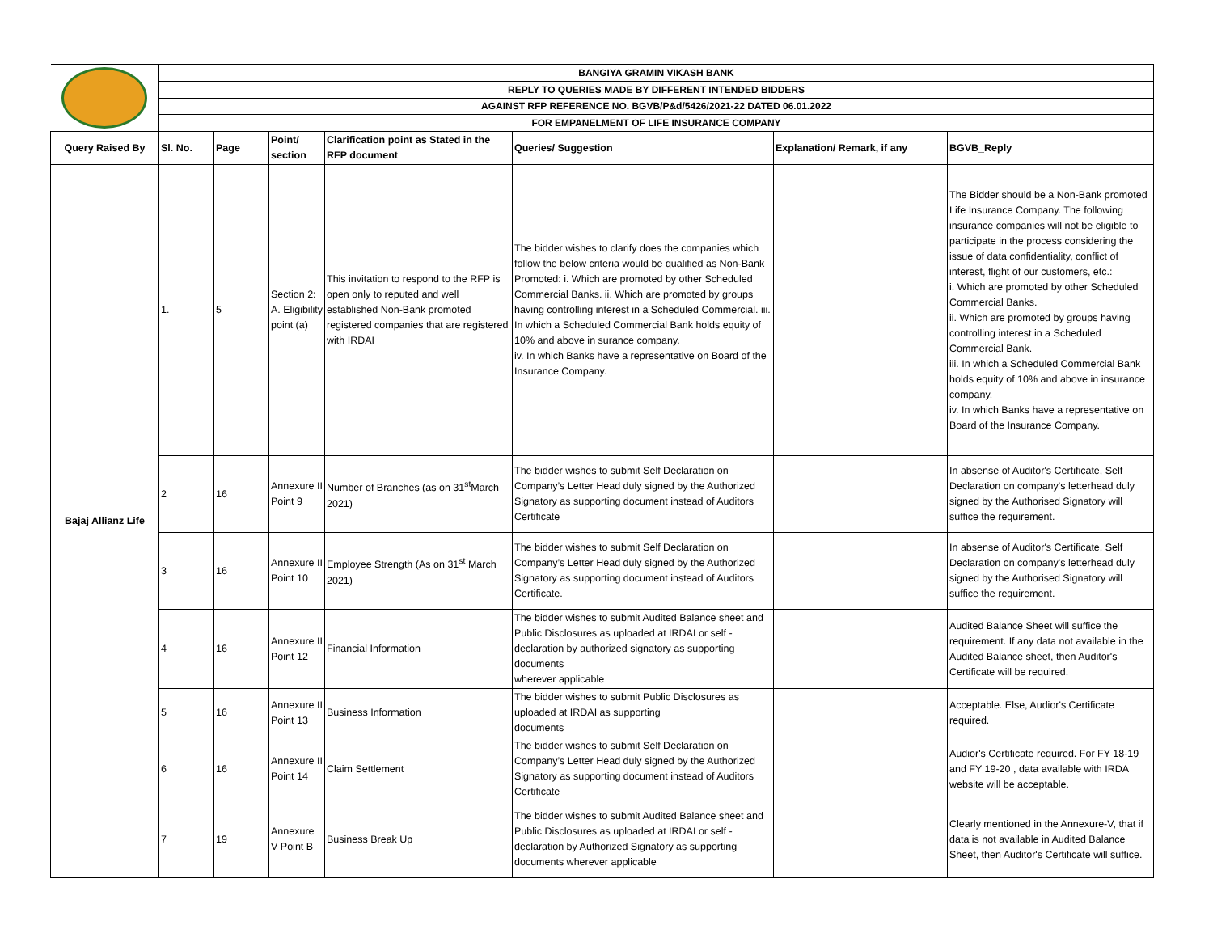| | BANGIYA GRAMIN VIKASH BANK | | | | | | |
| | REPLY TO QUERIES MADE BY DIFFERENT INTENDED BIDDERS | | | | | | |
| | AGAINST RFP REFERENCE NO. BGVB/P&d/5426/2021-22 DATED 06.01.2022 | | | | | | |
| | FOR EMPANELMENT OF LIFE INSURANCE COMPANY | | | | | | |
| Query Raised By | Sl. No. | Page | Point/ section | Clarification point as Stated in the RFP document | Queries/ Suggestion | Explanation/ Remark, if any | BGVB_Reply |
| Bajaj Allianz Life | 1. | 5 | Section 2: A. Eligibility point (a) | This invitation to respond to the RFP is open only to reputed and well established Non-Bank promoted registered companies that are registered with IRDAI | The bidder wishes to clarify does the companies which follow the below criteria would be qualified as Non-Bank Promoted: i. Which are promoted by other Scheduled Commercial Banks. ii. Which are promoted by groups having controlling interest in a Scheduled Commercial. iii. In which a Scheduled Commercial Bank holds equity of 10% and above in surance company. iv. In which Banks have a representative on Board of the Insurance Company. | | The Bidder should be a Non-Bank promoted Life Insurance Company. The following insurance companies will not be eligible to participate in the process considering the issue of data confidentiality, conflict of interest, flight of our customers, etc.: i. Which are promoted by other Scheduled Commercial Banks. ii. Which are promoted by groups having controlling interest in a Scheduled Commercial Bank. iii. In which a Scheduled Commercial Bank holds equity of 10% and above in insurance company. iv. In which Banks have a representative on Board of the Insurance Company. |
| | 2 | 16 | Annexure II Point 9 | Number of Branches (as on 31<sup>st</sup>March 2021) | The bidder wishes to submit Self Declaration on Company’s Letter Head duly signed by the Authorized Signatory as supporting document instead of Auditors Certificate | | In absense of Auditor's Certificate, Self Declaration on company's letterhead duly signed by the Authorised Signatory will suffice the requirement. |
| | 3 | 16 | Annexure II Point 10 | Employee Strength (As on 31<sup>st</sup> March 2021) | The bidder wishes to submit Self Declaration on Company’s Letter Head duly signed by the Authorized Signatory as supporting document instead of Auditors Certificate. | | In absense of Auditor's Certificate, Self Declaration on company's letterhead duly signed by the Authorised Signatory will suffice the requirement. |
| | 4 | 16 | Annexure II Point 12 | Financial Information | The bidder wishes to submit Audited Balance sheet and Public Disclosures as uploaded at IRDAI or self -declaration by authorized signatory as supporting documents wherever applicable | | Audited Balance Sheet will suffice the requirement. If any data not available in the Audited Balance sheet, then Auditor's Certificate will be required. |
| | 5 | 16 | Annexure II Point 13 | Business Information | The bidder wishes to submit Public Disclosures as uploaded at IRDAI as supporting documents | | Acceptable. Else, Audior's Certificate required. |
| | 6 | 16 | Annexure II Point 14 | Claim Settlement | The bidder wishes to submit Self Declaration on Company’s Letter Head duly signed by the Authorized Signatory as supporting document instead of Auditors Certificate | | Audior's Certificate required. For FY 18-19 and FY 19-20 , data available with IRDA website will be acceptable. |
| | 7 | 19 | Annexure V Point B | Business Break Up | The bidder wishes to submit Audited Balance sheet and Public Disclosures as uploaded at IRDAI or self -declaration by Authorized Signatory as supporting documents wherever applicable | | Clearly mentioned in the Annexure-V, that if data is not available in Audited Balance Sheet, then Auditor's Certificate will suffice. |